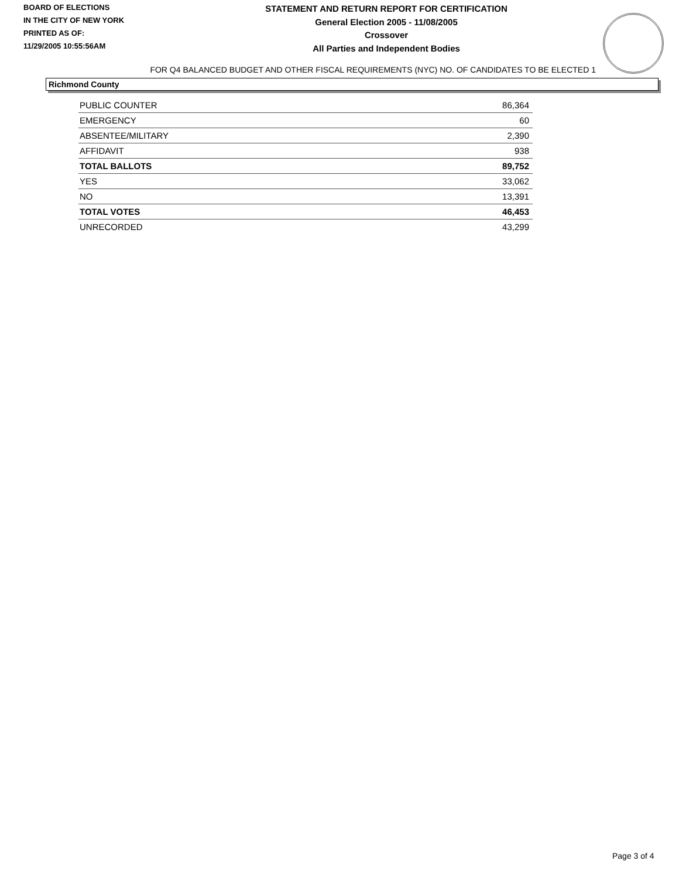BOARD OF ELECTIONS
IN THE CITY OF NEW YORK
PRINTED AS OF:
11/29/2005 10:55:56AM
STATEMENT AND RETURN REPORT FOR CERTIFICATION
General Election 2005 - 11/08/2005
Crossover
All Parties and Independent Bodies
FOR Q4 BALANCED BUDGET AND OTHER FISCAL REQUIREMENTS (NYC) NO. OF CANDIDATES TO BE ELECTED 1
Richmond County
| PUBLIC COUNTER | 86,364 |
| EMERGENCY | 60 |
| ABSENTEE/MILITARY | 2,390 |
| AFFIDAVIT | 938 |
| TOTAL BALLOTS | 89,752 |
| YES | 33,062 |
| NO | 13,391 |
| TOTAL VOTES | 46,453 |
| UNRECORDED | 43,299 |
Page 3 of 4